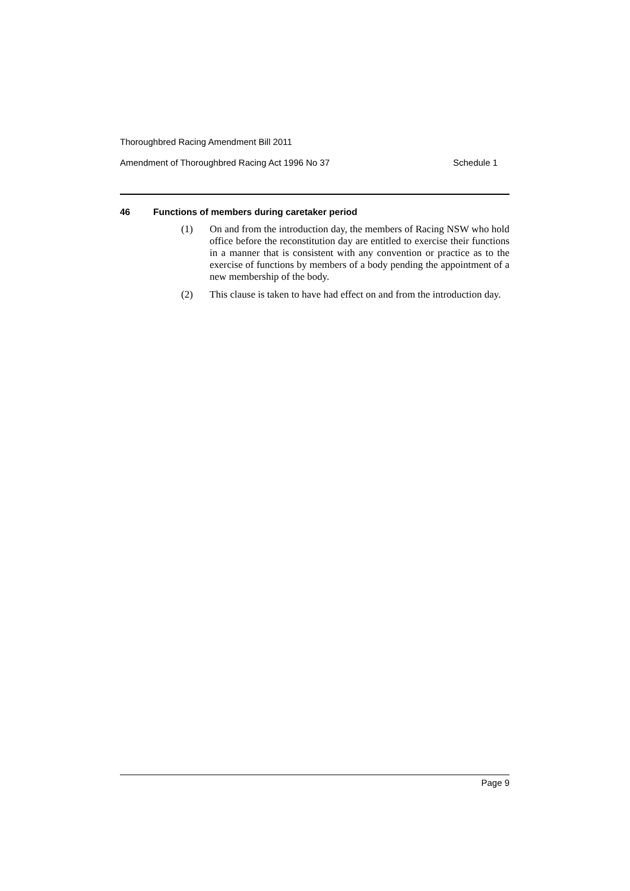Thoroughbred Racing Amendment Bill 2011
Amendment of Thoroughbred Racing Act 1996 No 37 Schedule 1
46 Functions of members during caretaker period
(1) On and from the introduction day, the members of Racing NSW who hold office before the reconstitution day are entitled to exercise their functions in a manner that is consistent with any convention or practice as to the exercise of functions by members of a body pending the appointment of a new membership of the body.
(2) This clause is taken to have had effect on and from the introduction day.
Page 9